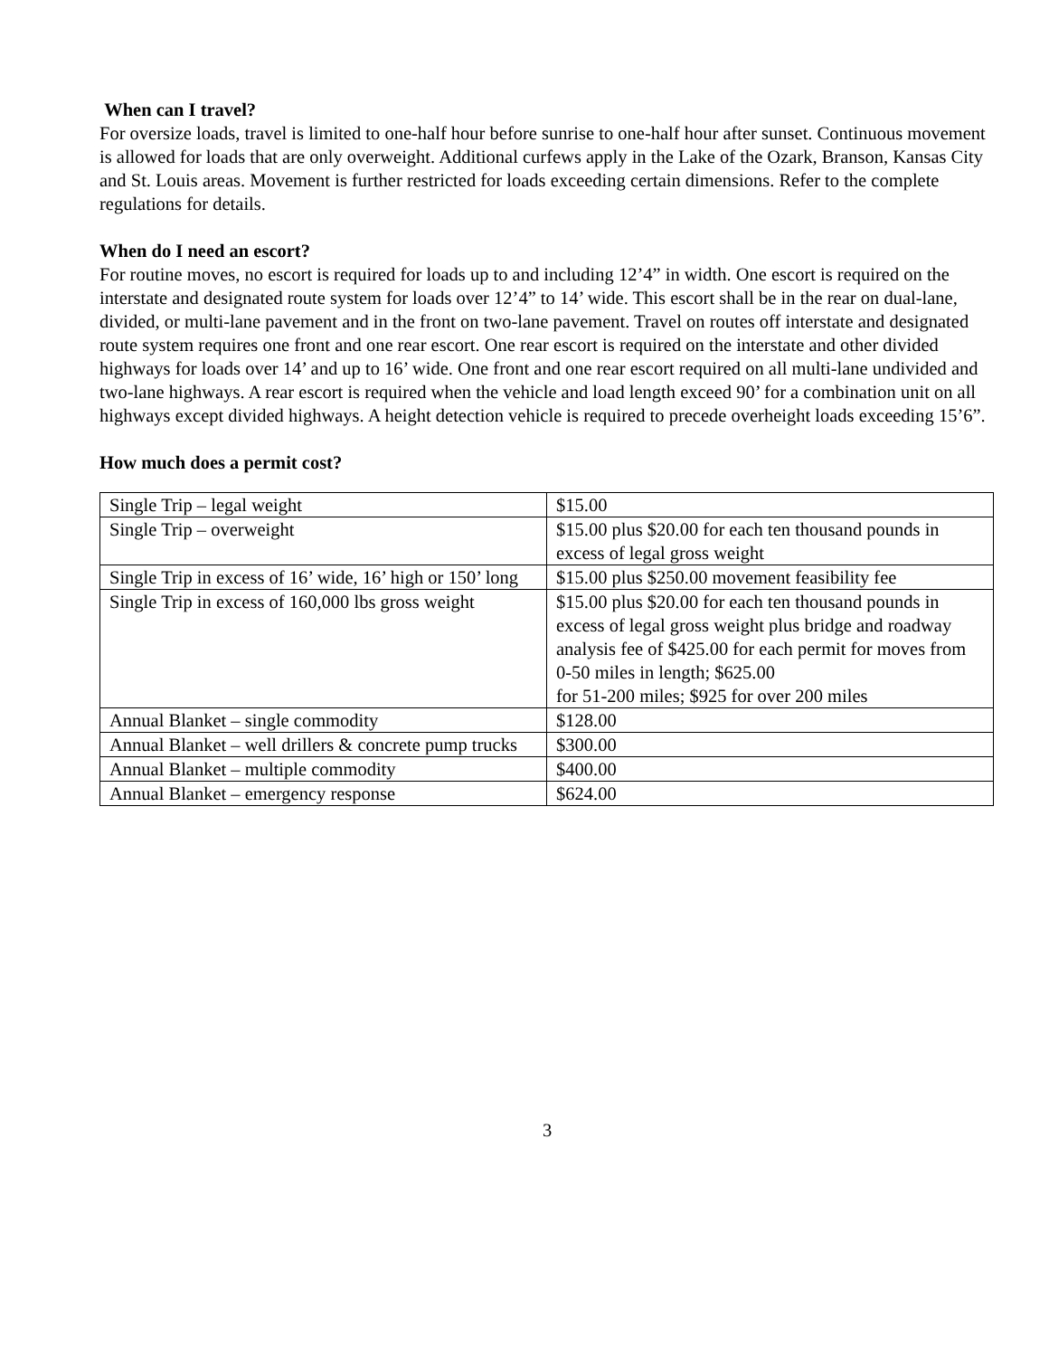When can I travel?
For oversize loads, travel is limited to one-half hour before sunrise to one-half hour after sunset. Continuous movement is allowed for loads that are only overweight. Additional curfews apply in the Lake of the Ozark, Branson, Kansas City and St. Louis areas. Movement is further restricted for loads exceeding certain dimensions. Refer to the complete regulations for details.
When do I need an escort?
For routine moves, no escort is required for loads up to and including 12’4” in width. One escort is required on the interstate and designated route system for loads over 12’4” to 14’ wide. This escort shall be in the rear on dual-lane, divided, or multi-lane pavement and in the front on two-lane pavement. Travel on routes off interstate and designated route system requires one front and one rear escort. One rear escort is required on the interstate and other divided highways for loads over 14’ and up to 16’ wide. One front and one rear escort required on all multi-lane undivided and two-lane highways. A rear escort is required when the vehicle and load length exceed 90’ for a combination unit on all highways except divided highways. A height detection vehicle is required to precede overheight loads exceeding 15’6”.
How much does a permit cost?
| Single Trip – legal weight | $15.00 |
| Single Trip – overweight | $15.00 plus $20.00 for each ten thousand pounds in excess of legal gross weight |
| Single Trip in excess of 16’ wide, 16’ high or 150’ long | $15.00 plus $250.00 movement feasibility fee |
| Single Trip in excess of 160,000 lbs gross weight | $15.00 plus $20.00 for each ten thousand pounds in excess of legal gross weight plus bridge and roadway analysis fee of $425.00 for each permit for moves from 0-50 miles in length; $625.00 for 51-200 miles; $925 for over 200 miles |
| Annual Blanket – single commodity | $128.00 |
| Annual Blanket – well drillers & concrete pump trucks | $300.00 |
| Annual Blanket – multiple commodity | $400.00 |
| Annual Blanket – emergency response | $624.00 |
3